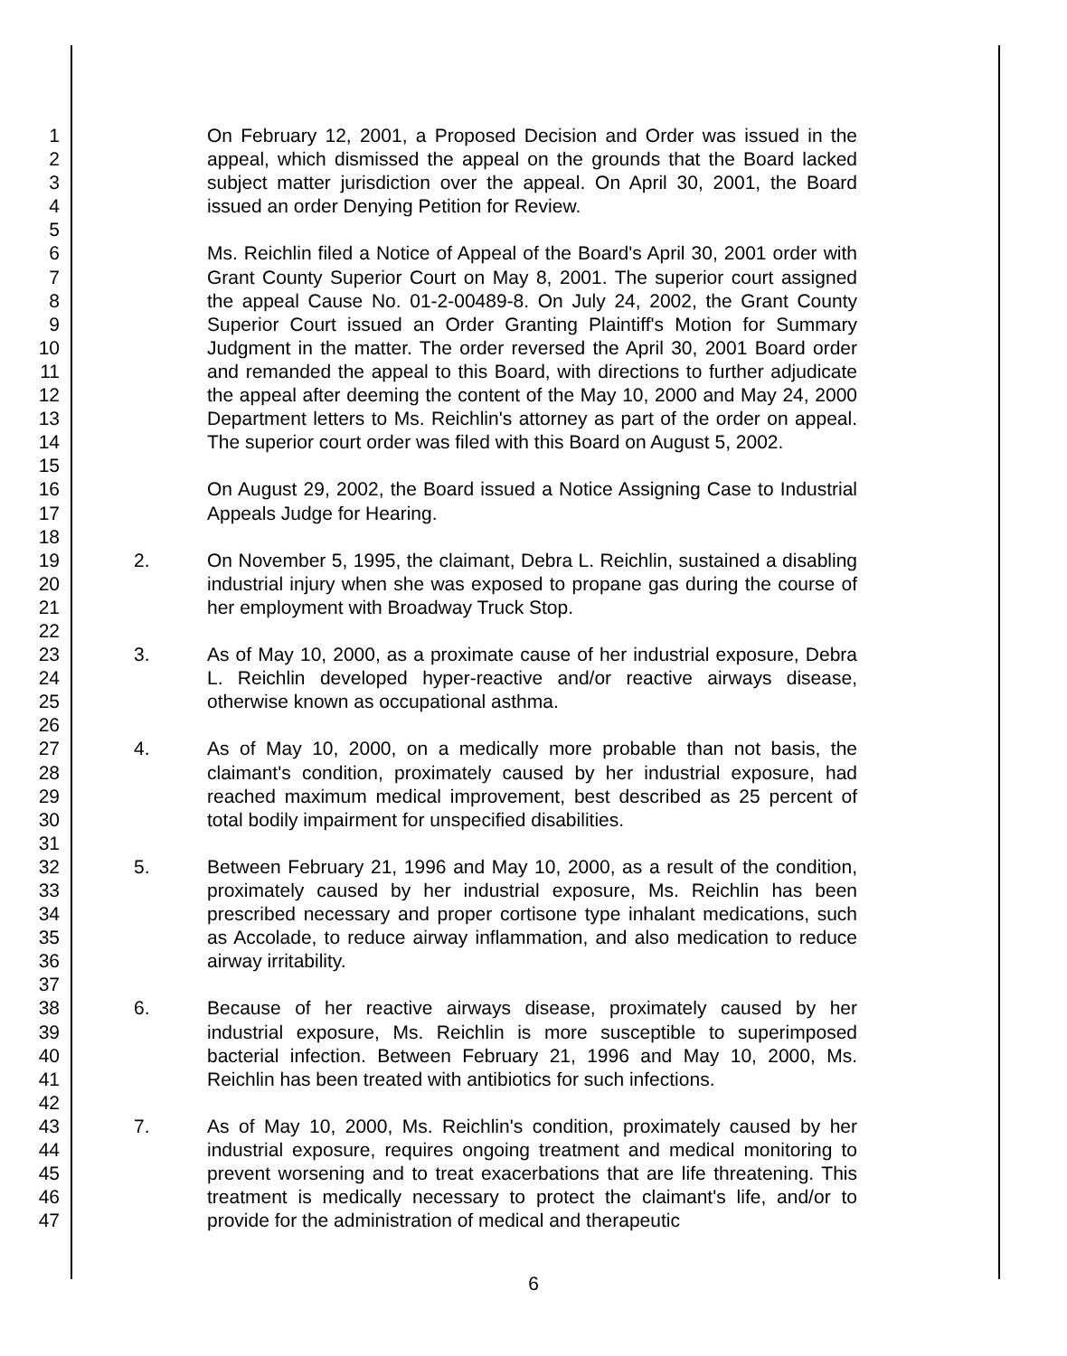1
2
3
4
5
6
7
8
9
10
11
12
13
14
15
16
17
18
19
20
21
22
23
24
25
26
27
28
29
30
31
32
33
34
35
36
37
38
39
40
41
42
43
44
45
46
47
On February 12, 2001, a Proposed Decision and Order was issued in the appeal, which dismissed the appeal on the grounds that the Board lacked subject matter jurisdiction over the appeal. On April 30, 2001, the Board issued an order Denying Petition for Review.
Ms. Reichlin filed a Notice of Appeal of the Board's April 30, 2001 order with Grant County Superior Court on May 8, 2001. The superior court assigned the appeal Cause No. 01-2-00489-8. On July 24, 2002, the Grant County Superior Court issued an Order Granting Plaintiff's Motion for Summary Judgment in the matter. The order reversed the April 30, 2001 Board order and remanded the appeal to this Board, with directions to further adjudicate the appeal after deeming the content of the May 10, 2000 and May 24, 2000 Department letters to Ms. Reichlin's attorney as part of the order on appeal. The superior court order was filed with this Board on August 5, 2002.
On August 29, 2002, the Board issued a Notice Assigning Case to Industrial Appeals Judge for Hearing.
2. On November 5, 1995, the claimant, Debra L. Reichlin, sustained a disabling industrial injury when she was exposed to propane gas during the course of her employment with Broadway Truck Stop.
3. As of May 10, 2000, as a proximate cause of her industrial exposure, Debra L. Reichlin developed hyper-reactive and/or reactive airways disease, otherwise known as occupational asthma.
4. As of May 10, 2000, on a medically more probable than not basis, the claimant's condition, proximately caused by her industrial exposure, had reached maximum medical improvement, best described as 25 percent of total bodily impairment for unspecified disabilities.
5. Between February 21, 1996 and May 10, 2000, as a result of the condition, proximately caused by her industrial exposure, Ms. Reichlin has been prescribed necessary and proper cortisone type inhalant medications, such as Accolade, to reduce airway inflammation, and also medication to reduce airway irritability.
6. Because of her reactive airways disease, proximately caused by her industrial exposure, Ms. Reichlin is more susceptible to superimposed bacterial infection. Between February 21, 1996 and May 10, 2000, Ms. Reichlin has been treated with antibiotics for such infections.
7. As of May 10, 2000, Ms. Reichlin's condition, proximately caused by her industrial exposure, requires ongoing treatment and medical monitoring to prevent worsening and to treat exacerbations that are life threatening. This treatment is medically necessary to protect the claimant's life, and/or to provide for the administration of medical and therapeutic
6